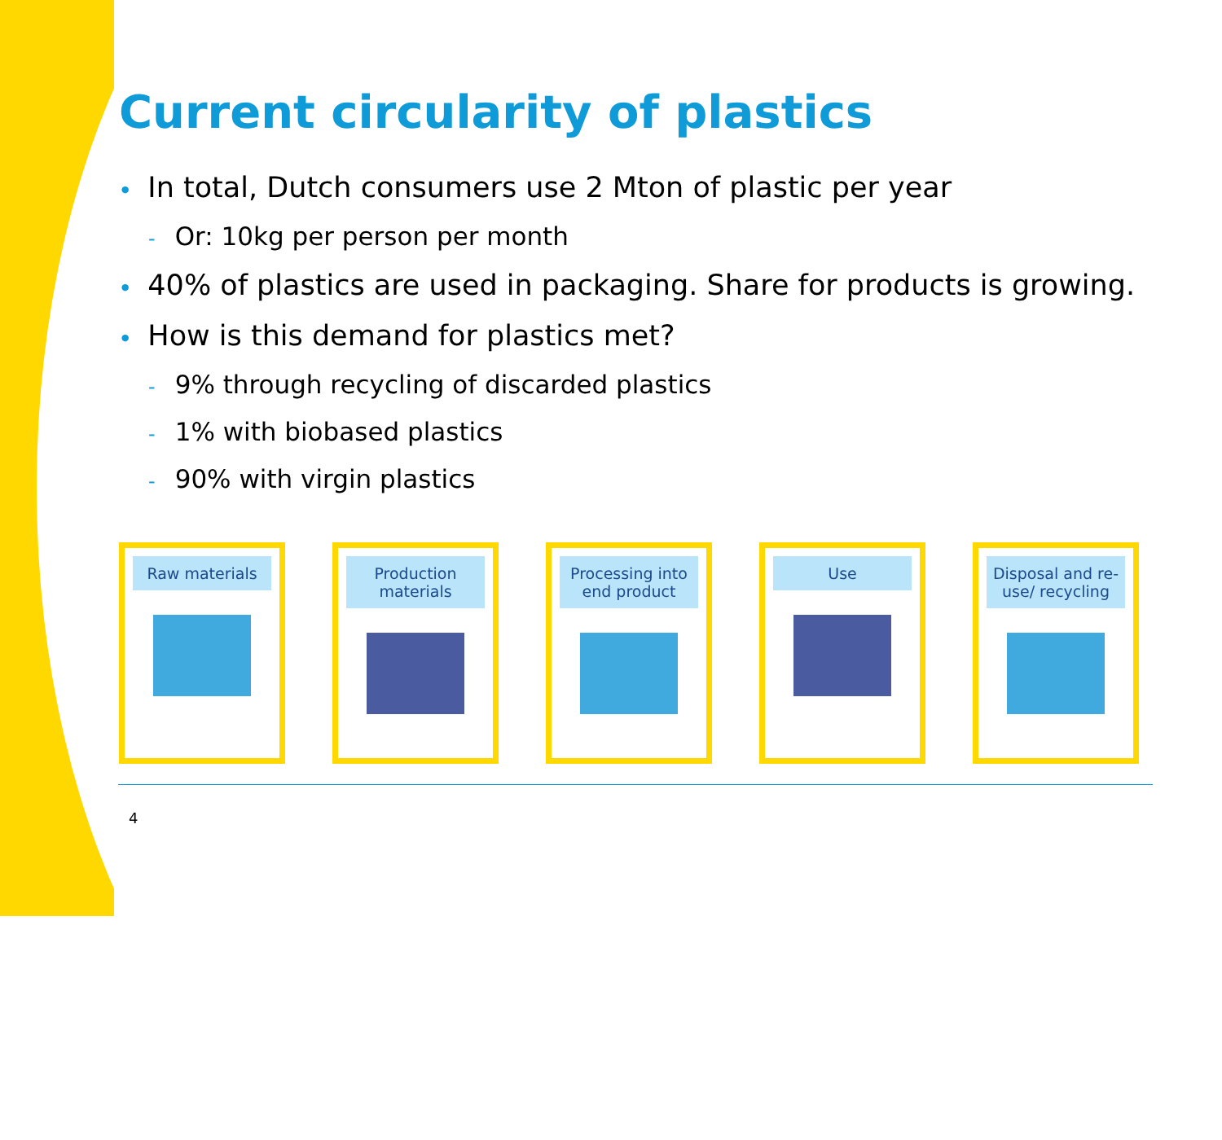Current circularity of plastics
• In total, Dutch consumers use 2 Mton of plastic per year
- Or: 10kg per person per month
• 40% of plastics are used in packaging. Share for products is growing.
• How is this demand for plastics met?
- 9% through recycling of discarded plastics
- 1% with biobased plastics
- 90% with virgin plastics
Raw materials Production materials
Processing into end product
Use Disposal and re-use/ recycling
4